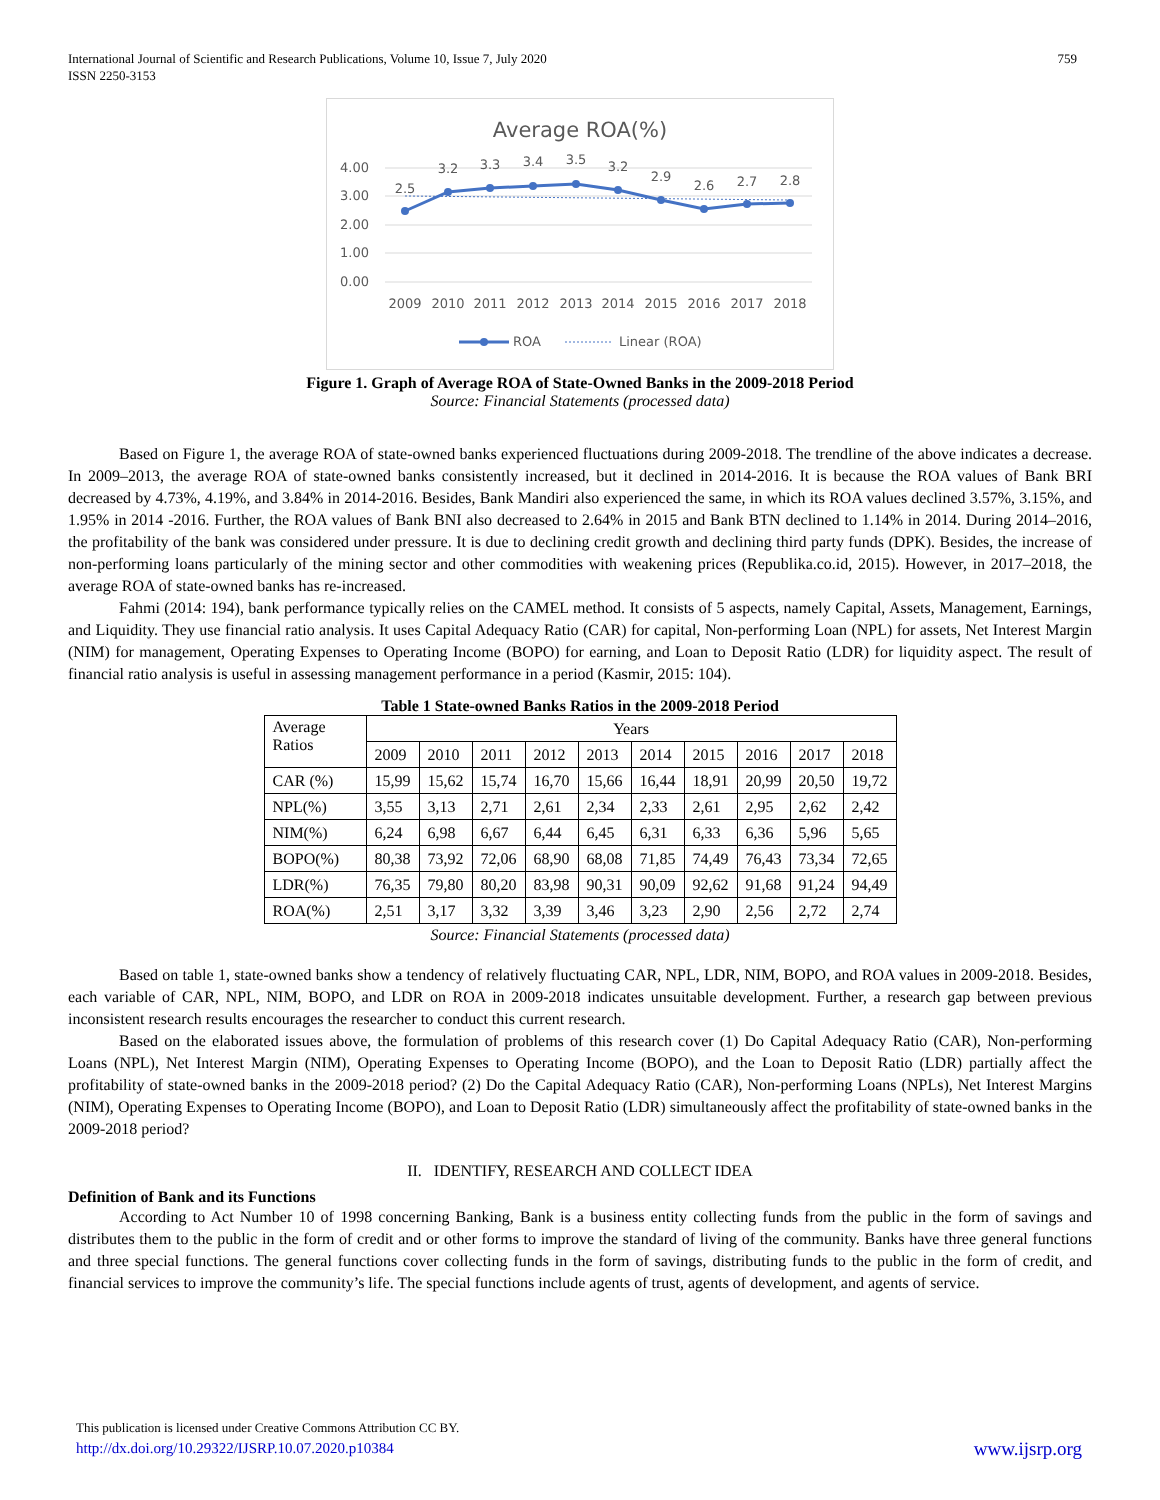International Journal of Scientific and Research Publications, Volume 10, Issue 7, July 2020
ISSN 2250-3153
759
Average ROA(%)
4.00
3.00
2.00
1.00
0.00
2.5
3.2
3.3
3.4
3.5
3.2
2.9
2.6
2.7
2.8
2009
2010
2011
2012
2013
2014
2015
2016
2017
2018
ROA
Linear (ROA)
Figure 1. Graph of Average ROA of State-Owned Banks in the 2009-2018 Period
Source: Financial Statements (processed data)
Based on Figure 1, the average ROA of state-owned banks experienced fluctuations during 2009-2018. The trendline of the above indicates a decrease. In 2009–2013, the average ROA of state-owned banks consistently increased, but it declined in 2014-2016. It is because the ROA values of Bank BRI decreased by 4.73%, 4.19%, and 3.84% in 2014-2016. Besides, Bank Mandiri also experienced the same, in which its ROA values declined 3.57%, 3.15%, and 1.95% in 2014 -2016. Further, the ROA values of Bank BNI also decreased to 2.64% in 2015 and Bank BTN declined to 1.14% in 2014. During 2014–2016, the profitability of the bank was considered under pressure. It is due to declining credit growth and declining third party funds (DPK). Besides, the increase of non-performing loans particularly of the mining sector and other commodities with weakening prices (Republika.co.id, 2015). However, in 2017–2018, the average ROA of state-owned banks has re-increased.
Fahmi (2014: 194), bank performance typically relies on the CAMEL method. It consists of 5 aspects, namely Capital, Assets, Management, Earnings, and Liquidity. They use financial ratio analysis. It uses Capital Adequacy Ratio (CAR) for capital, Non-performing Loan (NPL) for assets, Net Interest Margin (NIM) for management, Operating Expenses to Operating Income (BOPO) for earning, and Loan to Deposit Ratio (LDR) for liquidity aspect. The result of financial ratio analysis is useful in assessing management performance in a period (Kasmir, 2015: 104).
Table 1 State-owned Banks Ratios in the 2009-2018 Period
| Average Ratios | Years | | | | | | | | | |
| --- | --- | --- | --- | --- | --- | --- | --- | --- | --- | --- |
| | 2009 | 2010 | 2011 | 2012 | 2013 | 2014 | 2015 | 2016 | 2017 | 2018 |
| CAR (%) | 15,99 | 15,62 | 15,74 | 16,70 | 15,66 | 16,44 | 18,91 | 20,99 | 20,50 | 19,72 |
| NPL(%) | 3,55 | 3,13 | 2,71 | 2,61 | 2,34 | 2,33 | 2,61 | 2,95 | 2,62 | 2,42 |
| NIM(%) | 6,24 | 6,98 | 6,67 | 6,44 | 6,45 | 6,31 | 6,33 | 6,36 | 5,96 | 5,65 |
| BOPO(%) | 80,38 | 73,92 | 72,06 | 68,90 | 68,08 | 71,85 | 74,49 | 76,43 | 73,34 | 72,65 |
| LDR(%) | 76,35 | 79,80 | 80,20 | 83,98 | 90,31 | 90,09 | 92,62 | 91,68 | 91,24 | 94,49 |
| ROA(%) | 2,51 | 3,17 | 3,32 | 3,39 | 3,46 | 3,23 | 2,90 | 2,56 | 2,72 | 2,74 |
Source: Financial Statements (processed data)
Based on table 1, state-owned banks show a tendency of relatively fluctuating CAR, NPL, LDR, NIM, BOPO, and ROA values in 2009-2018. Besides, each variable of CAR, NPL, NIM, BOPO, and LDR on ROA in 2009-2018 indicates unsuitable development. Further, a research gap between previous inconsistent research results encourages the researcher to conduct this current research.
Based on the elaborated issues above, the formulation of problems of this research cover (1) Do Capital Adequacy Ratio (CAR), Non-performing Loans (NPL), Net Interest Margin (NIM), Operating Expenses to Operating Income (BOPO), and the Loan to Deposit Ratio (LDR) partially affect the profitability of state-owned banks in the 2009-2018 period? (2) Do the Capital Adequacy Ratio (CAR), Non-performing Loans (NPLs), Net Interest Margins (NIM), Operating Expenses to Operating Income (BOPO), and Loan to Deposit Ratio (LDR) simultaneously affect the profitability of state-owned banks in the 2009-2018 period?
II. IDENTIFY, RESEARCH AND COLLECT IDEA
Definition of Bank and its Functions
According to Act Number 10 of 1998 concerning Banking, Bank is a business entity collecting funds from the public in the form of savings and distributes them to the public in the form of credit and or other forms to improve the standard of living of the community. Banks have three general functions and three special functions. The general functions cover collecting funds in the form of savings, distributing funds to the public in the form of credit, and financial services to improve the community’s life. The special functions include agents of trust, agents of development, and agents of service.
This publication is licensed under Creative Commons Attribution CC BY.
http://dx.doi.org/10.29322/IJSRP.10.07.2020.p10384
www.ijsrp.org